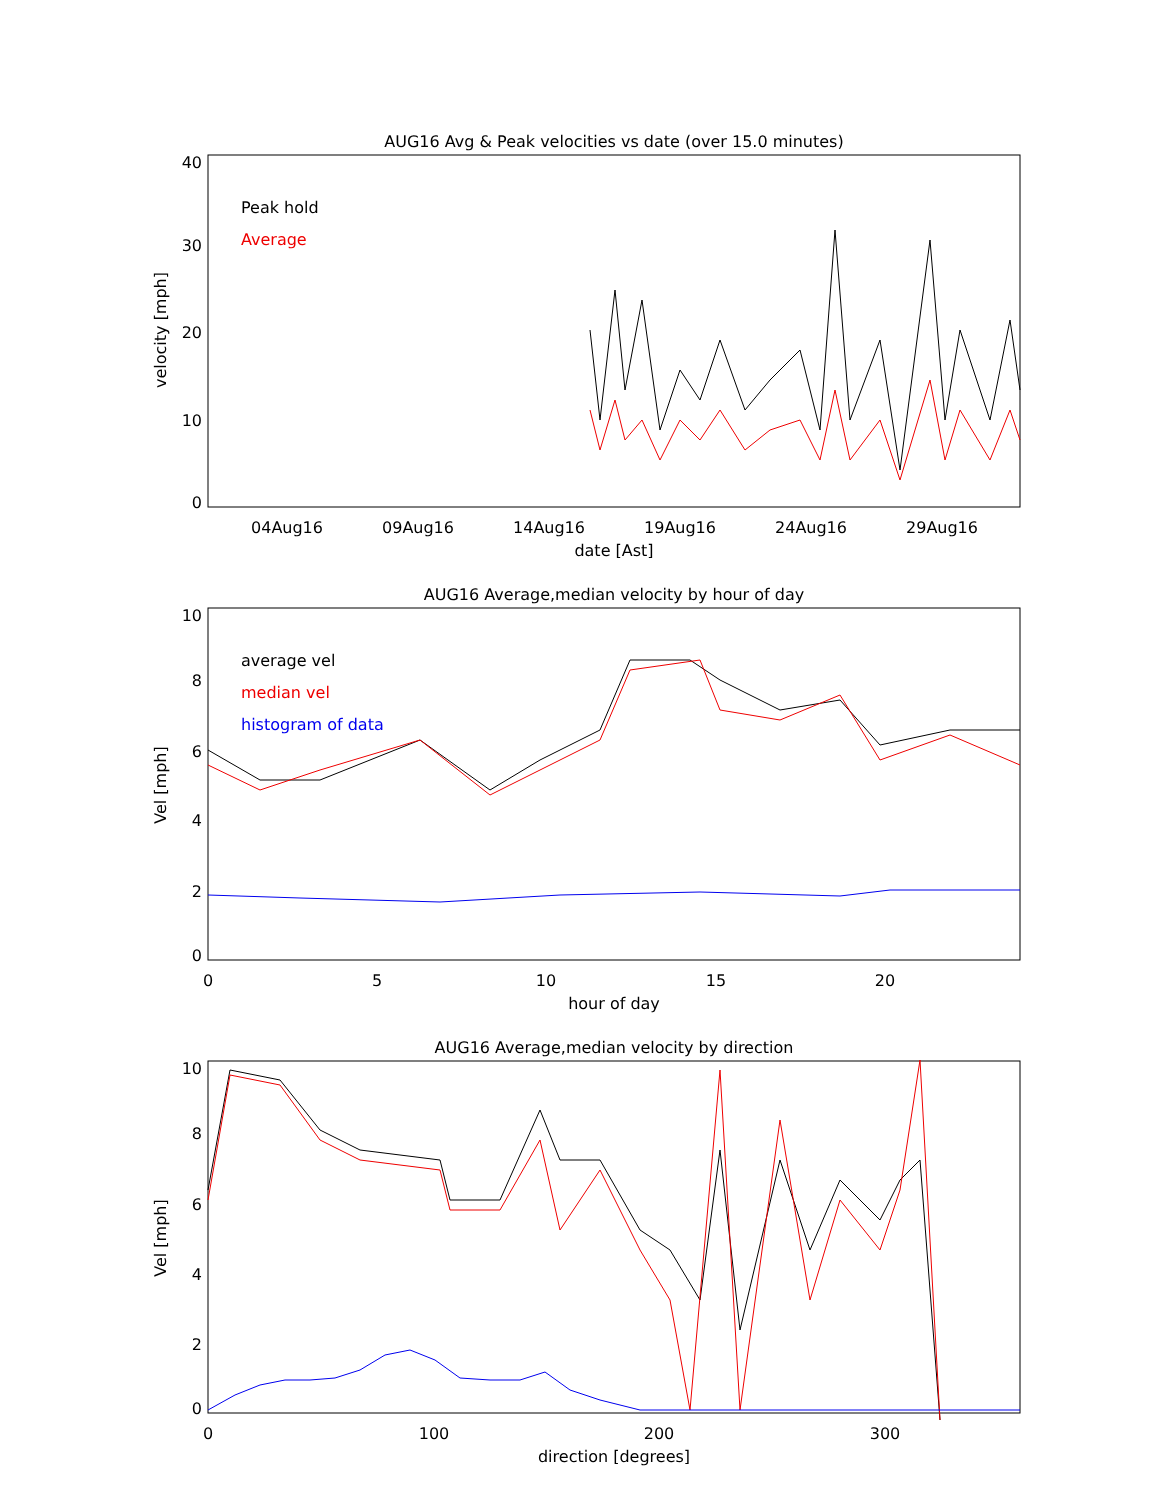AUG16 Avg & Peak velocities vs date (over 15.0 minutes)
40
30
20
10
0
velocity [mph]
Peak hold
Average
04Aug16
09Aug16
14Aug16
19Aug16
24Aug16
29Aug16
date [Ast]
AUG16 Average,median velocity by hour of day
10
8
6
4
2
0
Vel [mph]
average vel
median vel
histogram of data
0
5
10
15
20
hour of day
AUG16 Average,median velocity by direction
10
8
6
4
2
0
Vel [mph]
0
100
200
300
direction [degrees]